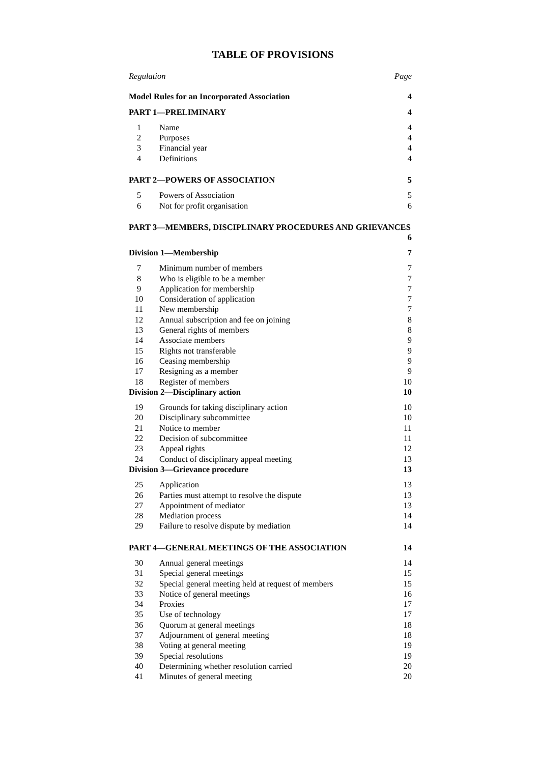TABLE OF PROVISIONS
Regulation Page
Model Rules for an Incorporated Association 4
PART 1—PRELIMINARY 4
1 Name 4
2 Purposes 4
3 Financial year 4
4 Definitions 4
PART 2—POWERS OF ASSOCIATION 5
5 Powers of Association 5
6 Not for profit organisation 6
PART 3—MEMBERS, DISCIPLINARY PROCEDURES AND GRIEVANCES
6
Division 1—Membership 7
7 Minimum number of members 7
8 Who is eligible to be a member 7
9 Application for membership 7
10 Consideration of application 7
11 New membership 7
12 Annual subscription and fee on joining 8
13 General rights of members 8
14 Associate members 9
15 Rights not transferable 9
16 Ceasing membership 9
17 Resigning as a member 9
18 Register of members 10
Division 2—Disciplinary action 10
19 Grounds for taking disciplinary action 10
20 Disciplinary subcommittee 10
21 Notice to member 11
22 Decision of subcommittee 11
23 Appeal rights 12
24 Conduct of disciplinary appeal meeting 13
Division 3—Grievance procedure 13
25 Application 13
26 Parties must attempt to resolve the dispute 13
27 Appointment of mediator 13
28 Mediation process 14
29 Failure to resolve dispute by mediation 14
PART 4—GENERAL MEETINGS OF THE ASSOCIATION 14
30 Annual general meetings 14
31 Special general meetings 15
32 Special general meeting held at request of members 15
33 Notice of general meetings 16
34 Proxies 17
35 Use of technology 17
36 Quorum at general meetings 18
37 Adjournment of general meeting 18
38 Voting at general meeting 19
39 Special resolutions 19
40 Determining whether resolution carried 20
41 Minutes of general meeting 20